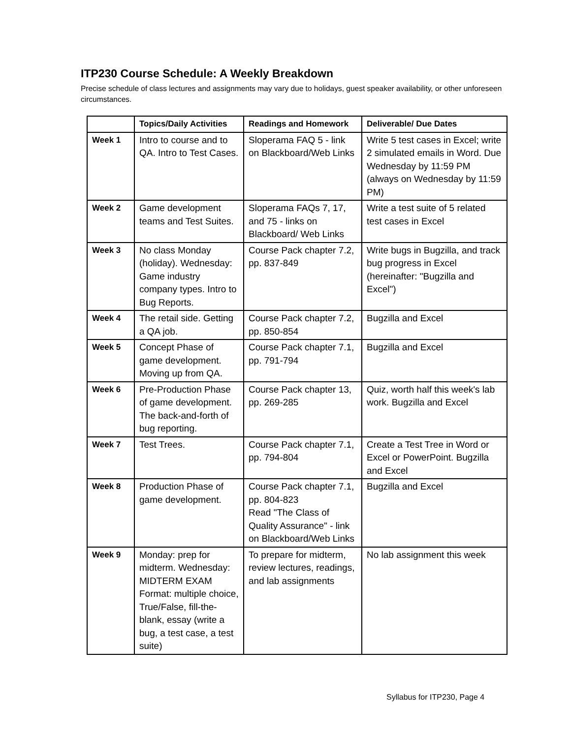ITP230 Course Schedule: A Weekly Breakdown
Precise schedule of class lectures and assignments may vary due to holidays, guest speaker availability, or other unforeseen circumstances.
| | Topics/Daily Activities | Readings and Homework | Deliverable/ Due Dates |
| --- | --- | --- | --- |
| Week 1 | Intro to course and to QA. Intro to Test Cases. | Sloperama FAQ 5 - link on Blackboard/Web Links | Write 5 test cases in Excel; write 2 simulated emails in Word. Due Wednesday by 11:59 PM (always on Wednesday by 11:59 PM) |
| Week 2 | Game development teams and Test Suites. | Sloperama FAQs 7, 17, and 75 - links on Blackboard/ Web Links | Write a test suite of 5 related test cases in Excel |
| Week 3 | No class Monday (holiday). Wednesday: Game industry company types. Intro to Bug Reports. | Course Pack chapter 7.2, pp. 837-849 | Write bugs in Bugzilla, and track bug progress in Excel (hereinafter: "Bugzilla and Excel") |
| Week 4 | The retail side. Getting a QA job. | Course Pack chapter 7.2, pp. 850-854 | Bugzilla and Excel |
| Week 5 | Concept Phase of game development. Moving up from QA. | Course Pack chapter 7.1, pp. 791-794 | Bugzilla and Excel |
| Week 6 | Pre-Production Phase of game development. The back-and-forth of bug reporting. | Course Pack chapter 13, pp. 269-285 | Quiz, worth half this week's lab work. Bugzilla and Excel |
| Week 7 | Test Trees. | Course Pack chapter 7.1, pp. 794-804 | Create a Test Tree in Word or Excel or PowerPoint. Bugzilla and Excel |
| Week 8 | Production Phase of game development. | Course Pack chapter 7.1, pp. 804-823 Read "The Class of Quality Assurance" - link on Blackboard/Web Links | Bugzilla and Excel |
| Week 9 | Monday: prep for midterm. Wednesday: MIDTERM EXAM Format: multiple choice, True/False, fill-the-blank, essay (write a bug, a test case, a test suite) | To prepare for midterm, review lectures, readings, and lab assignments | No lab assignment this week |
Syllabus for ITP230, Page 4